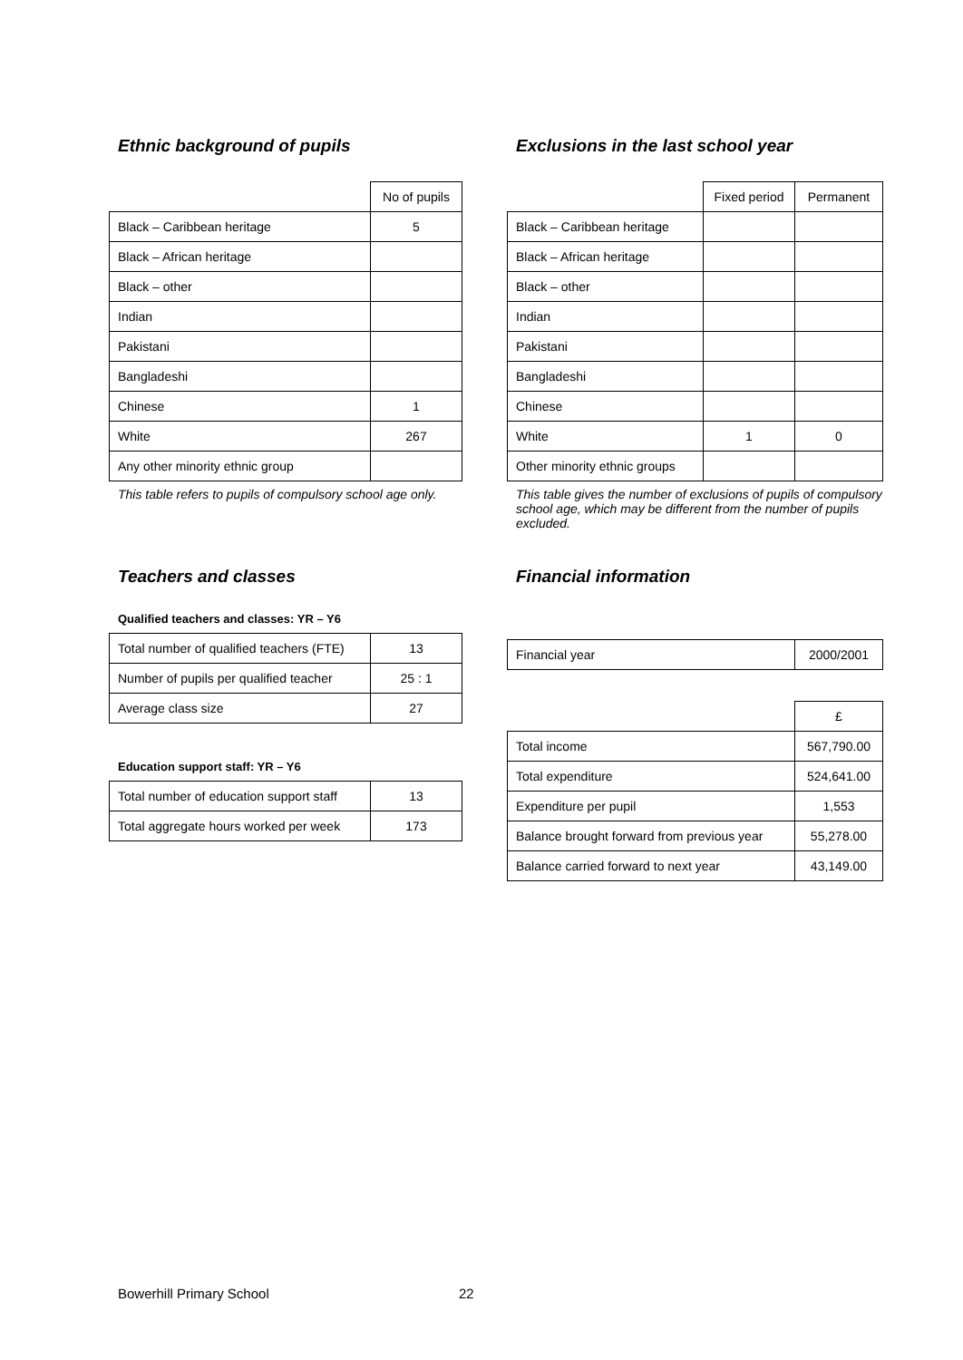Ethnic background of pupils
| | No of pupils |
| Black – Caribbean heritage | 5 |
| Black – African heritage | |
| Black – other | |
| Indian | |
| Pakistani | |
| Bangladeshi | |
| Chinese | 1 |
| White | 267 |
| Any other minority ethnic group | |
This table refers to pupils of compulsory school age only.
Exclusions in the last school year
| | Fixed period | Permanent |
| Black – Caribbean heritage | | |
| Black – African heritage | | |
| Black – other | | |
| Indian | | |
| Pakistani | | |
| Bangladeshi | | |
| Chinese | | |
| White | 1 | 0 |
| Other minority ethnic groups | | |
This table gives the number of exclusions of pupils of compulsory school age, which may be different from the number of pupils excluded.
Teachers and classes
Qualified teachers and classes: YR – Y6
| Total number of qualified teachers (FTE) | 13 |
| Number of pupils per qualified teacher | 25 : 1 |
| Average class size | 27 |
Education support staff: YR – Y6
| Total number of education support staff | 13 |
| Total aggregate hours worked per week | 173 |
Financial information
| Financial year | 2000/2001 |
| | £ |
| Total income | 567,790.00 |
| Total expenditure | 524,641.00 |
| Expenditure per pupil | 1,553 |
| Balance brought forward from previous year | 55,278.00 |
| Balance carried forward to next year | 43,149.00 |
Bowerhill Primary School 22